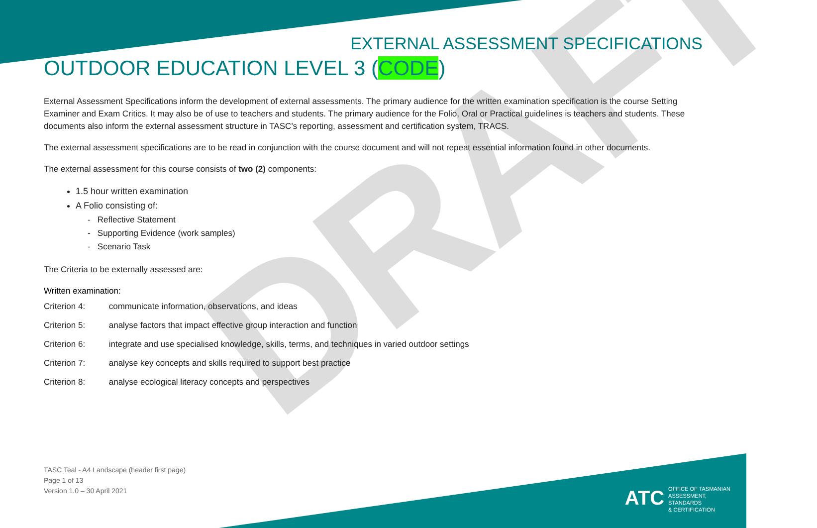DRAFT
EXTERNAL ASSESSMENT SPECIFICATIONS
OUTDOOR EDUCATION LEVEL 3 (CODE)
External Assessment Specifications inform the development of external assessments. The primary audience for the written examination specification is the course Setting Examiner and Exam Critics. It may also be of use to teachers and students. The primary audience for the Folio, Oral or Practical guidelines is teachers and students. These documents also inform the external assessment structure in TASC’s reporting, assessment and certification system, TRACS.
The external assessment specifications are to be read in conjunction with the course document and will not repeat essential information found in other documents.
The external assessment for this course consists of two (2) components:
1.5 hour written examination
A Folio consisting of:
- Reflective Statement
- Supporting Evidence (work samples)
- Scenario Task
The Criteria to be externally assessed are:
Written examination:
Criterion 4: communicate information, observations, and ideas
Criterion 5: analyse factors that impact effective group interaction and function
Criterion 6: integrate and use specialised knowledge, skills, terms, and techniques in varied outdoor settings
Criterion 7: analyse key concepts and skills required to support best practice
Criterion 8: analyse ecological literacy concepts and perspectives
TASC Teal - A4 Landscape (header first page)
Page 1 of 13
Version 1.0 – 30 April 2021
ATC OFFICE OF TASMANIAN
ASSESSMENT, STANDARDS
& CERTIFICATION